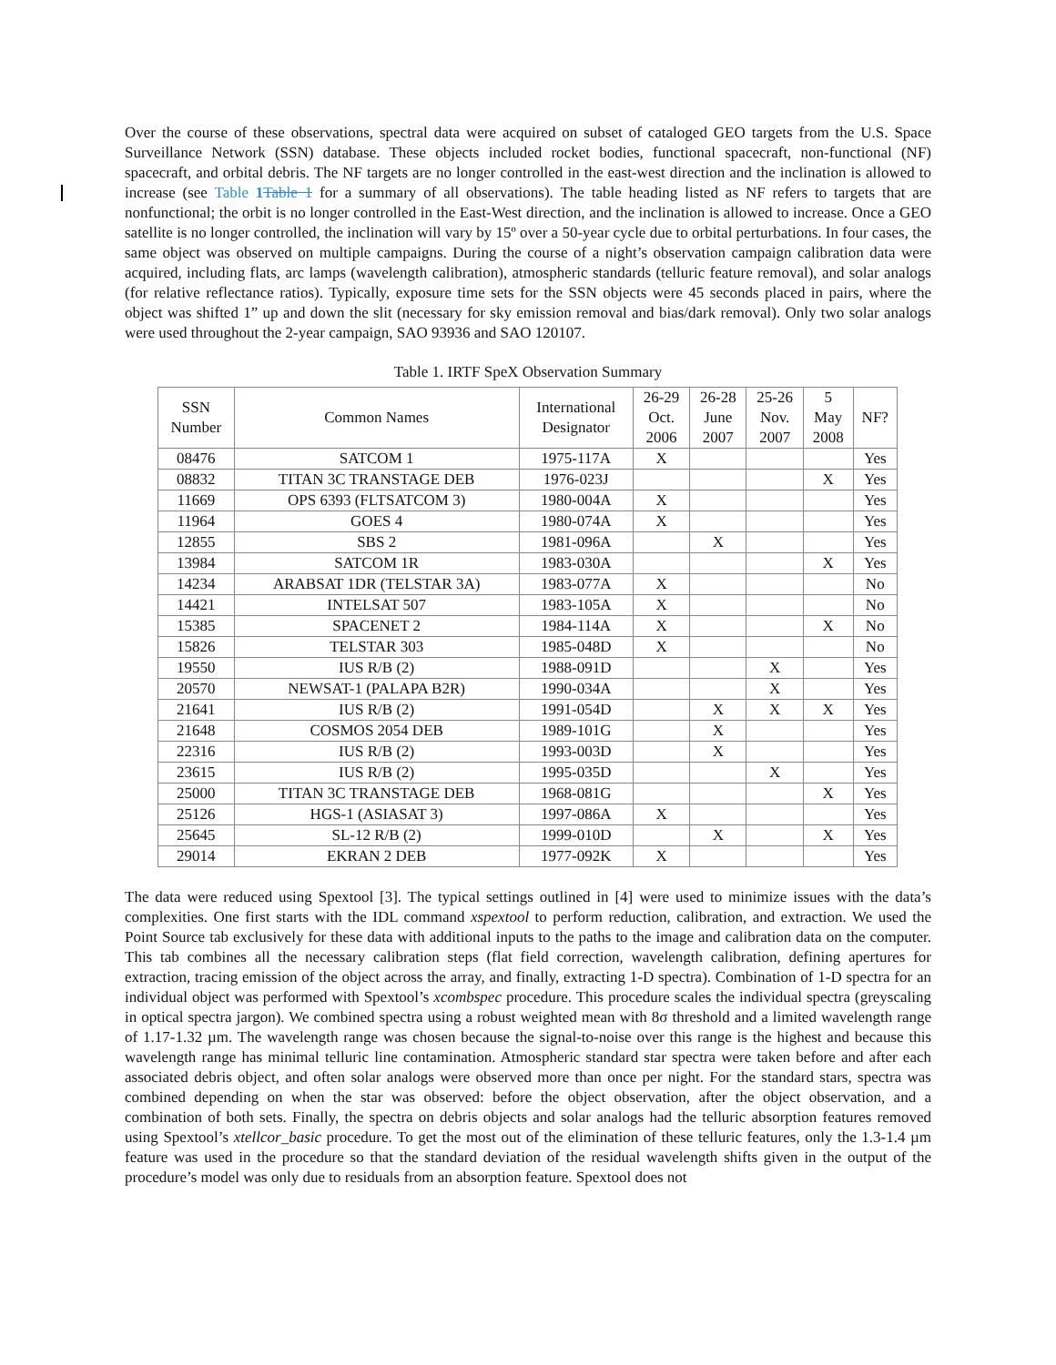Over the course of these observations, spectral data were acquired on subset of cataloged GEO targets from the U.S. Space Surveillance Network (SSN) database. These objects included rocket bodies, functional spacecraft, non-functional (NF) spacecraft, and orbital debris. The NF targets are no longer controlled in the east-west direction and the inclination is allowed to increase (see Table 1 Table 1 for a summary of all observations). The table heading listed as NF refers to targets that are nonfunctional; the orbit is no longer controlled in the East-West direction, and the inclination is allowed to increase. Once a GEO satellite is no longer controlled, the inclination will vary by 15º over a 50-year cycle due to orbital perturbations. In four cases, the same object was observed on multiple campaigns. During the course of a night’s observation campaign calibration data were acquired, including flats, arc lamps (wavelength calibration), atmospheric standards (telluric feature removal), and solar analogs (for relative reflectance ratios). Typically, exposure time sets for the SSN objects were 45 seconds placed in pairs, where the object was shifted 1” up and down the slit (necessary for sky emission removal and bias/dark removal). Only two solar analogs were used throughout the 2-year campaign, SAO 93936 and SAO 120107.
Table 1. IRTF SpeX Observation Summary
| SSN Number | Common Names | International Designator | 26-29 Oct. 2006 | 26-28 June 2007 | 25-26 Nov. 2007 | 5 May 2008 | NF? |
| --- | --- | --- | --- | --- | --- | --- | --- |
| 08476 | SATCOM 1 | 1975-117A | X | | | | Yes |
| 08832 | TITAN 3C TRANSTAGE DEB | 1976-023J | | | | X | Yes |
| 11669 | OPS 6393 (FLTSATCOM 3) | 1980-004A | X | | | | Yes |
| 11964 | GOES 4 | 1980-074A | X | | | | Yes |
| 12855 | SBS 2 | 1981-096A | | X | | | Yes |
| 13984 | SATCOM 1R | 1983-030A | | | | X | Yes |
| 14234 | ARABSAT 1DR (TELSTAR 3A) | 1983-077A | X | | | | No |
| 14421 | INTELSAT 507 | 1983-105A | X | | | | No |
| 15385 | SPACENET 2 | 1984-114A | X | | | X | No |
| 15826 | TELSTAR 303 | 1985-048D | X | | | | No |
| 19550 | IUS R/B (2) | 1988-091D | | | X | | Yes |
| 20570 | NEWSAT-1 (PALAPA B2R) | 1990-034A | | | X | | Yes |
| 21641 | IUS R/B (2) | 1991-054D | | X | X | X | Yes |
| 21648 | COSMOS 2054 DEB | 1989-101G | | X | | | Yes |
| 22316 | IUS R/B (2) | 1993-003D | | X | | | Yes |
| 23615 | IUS R/B (2) | 1995-035D | | | X | | Yes |
| 25000 | TITAN 3C TRANSTAGE DEB | 1968-081G | | | | X | Yes |
| 25126 | HGS-1 (ASIASAT 3) | 1997-086A | X | | | | Yes |
| 25645 | SL-12 R/B (2) | 1999-010D | | X | | X | Yes |
| 29014 | EKRAN 2 DEB | 1977-092K | X | | | | Yes |
The data were reduced using Spextool [3]. The typical settings outlined in [4] were used to minimize issues with the data’s complexities. One first starts with the IDL command xspextool to perform reduction, calibration, and extraction. We used the Point Source tab exclusively for these data with additional inputs to the paths to the image and calibration data on the computer. This tab combines all the necessary calibration steps (flat field correction, wavelength calibration, defining apertures for extraction, tracing emission of the object across the array, and finally, extracting 1-D spectra). Combination of 1-D spectra for an individual object was performed with Spextool’s xcombspec procedure. This procedure scales the individual spectra (greyscaling in optical spectra jargon). We combined spectra using a robust weighted mean with 8σ threshold and a limited wavelength range of 1.17-1.32 µm. The wavelength range was chosen because the signal-to-noise over this range is the highest and because this wavelength range has minimal telluric line contamination. Atmospheric standard star spectra were taken before and after each associated debris object, and often solar analogs were observed more than once per night. For the standard stars, spectra was combined depending on when the star was observed: before the object observation, after the object observation, and a combination of both sets. Finally, the spectra on debris objects and solar analogs had the telluric absorption features removed using Spextool’s xtellcor_basic procedure. To get the most out of the elimination of these telluric features, only the 1.3-1.4 µm feature was used in the procedure so that the standard deviation of the residual wavelength shifts given in the output of the procedure’s model was only due to residuals from an absorption feature. Spextool does not